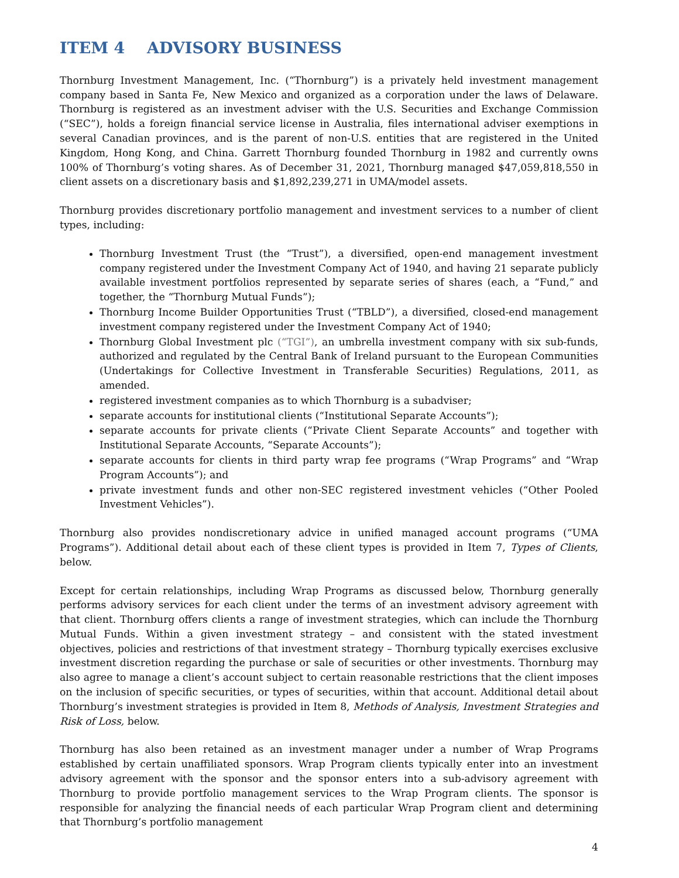ITEM 4 ADVISORY BUSINESS
Thornburg Investment Management, Inc. (“Thornburg”) is a privately held investment management company based in Santa Fe, New Mexico and organized as a corporation under the laws of Delaware. Thornburg is registered as an investment adviser with the U.S. Securities and Exchange Commission (“SEC”), holds a foreign financial service license in Australia, files international adviser exemptions in several Canadian provinces, and is the parent of non-U.S. entities that are registered in the United Kingdom, Hong Kong, and China. Garrett Thornburg founded Thornburg in 1982 and currently owns 100% of Thornburg’s voting shares. As of December 31, 2021, Thornburg managed $47,059,818,550 in client assets on a discretionary basis and $1,892,239,271 in UMA/model assets.
Thornburg provides discretionary portfolio management and investment services to a number of client types, including:
Thornburg Investment Trust (the “Trust”), a diversified, open-end management investment company registered under the Investment Company Act of 1940, and having 21 separate publicly available investment portfolios represented by separate series of shares (each, a “Fund,” and together, the “Thornburg Mutual Funds”);
Thornburg Income Builder Opportunities Trust (“TBLD”), a diversified, closed-end management investment company registered under the Investment Company Act of 1940;
Thornburg Global Investment plc (“TGI”), an umbrella investment company with six sub-funds, authorized and regulated by the Central Bank of Ireland pursuant to the European Communities (Undertakings for Collective Investment in Transferable Securities) Regulations, 2011, as amended.
registered investment companies as to which Thornburg is a subadviser;
separate accounts for institutional clients (“Institutional Separate Accounts”);
separate accounts for private clients (“Private Client Separate Accounts” and together with Institutional Separate Accounts, “Separate Accounts”);
separate accounts for clients in third party wrap fee programs (“Wrap Programs” and “Wrap Program Accounts”); and
private investment funds and other non-SEC registered investment vehicles (“Other Pooled Investment Vehicles”).
Thornburg also provides nondiscretionary advice in unified managed account programs (“UMA Programs”). Additional detail about each of these client types is provided in Item 7, Types of Clients, below.
Except for certain relationships, including Wrap Programs as discussed below, Thornburg generally performs advisory services for each client under the terms of an investment advisory agreement with that client. Thornburg offers clients a range of investment strategies, which can include the Thornburg Mutual Funds. Within a given investment strategy – and consistent with the stated investment objectives, policies and restrictions of that investment strategy – Thornburg typically exercises exclusive investment discretion regarding the purchase or sale of securities or other investments. Thornburg may also agree to manage a client’s account subject to certain reasonable restrictions that the client imposes on the inclusion of specific securities, or types of securities, within that account. Additional detail about Thornburg’s investment strategies is provided in Item 8, Methods of Analysis, Investment Strategies and Risk of Loss, below.
Thornburg has also been retained as an investment manager under a number of Wrap Programs established by certain unaffiliated sponsors. Wrap Program clients typically enter into an investment advisory agreement with the sponsor and the sponsor enters into a sub-advisory agreement with Thornburg to provide portfolio management services to the Wrap Program clients. The sponsor is responsible for analyzing the financial needs of each particular Wrap Program client and determining that Thornburg’s portfolio management
4